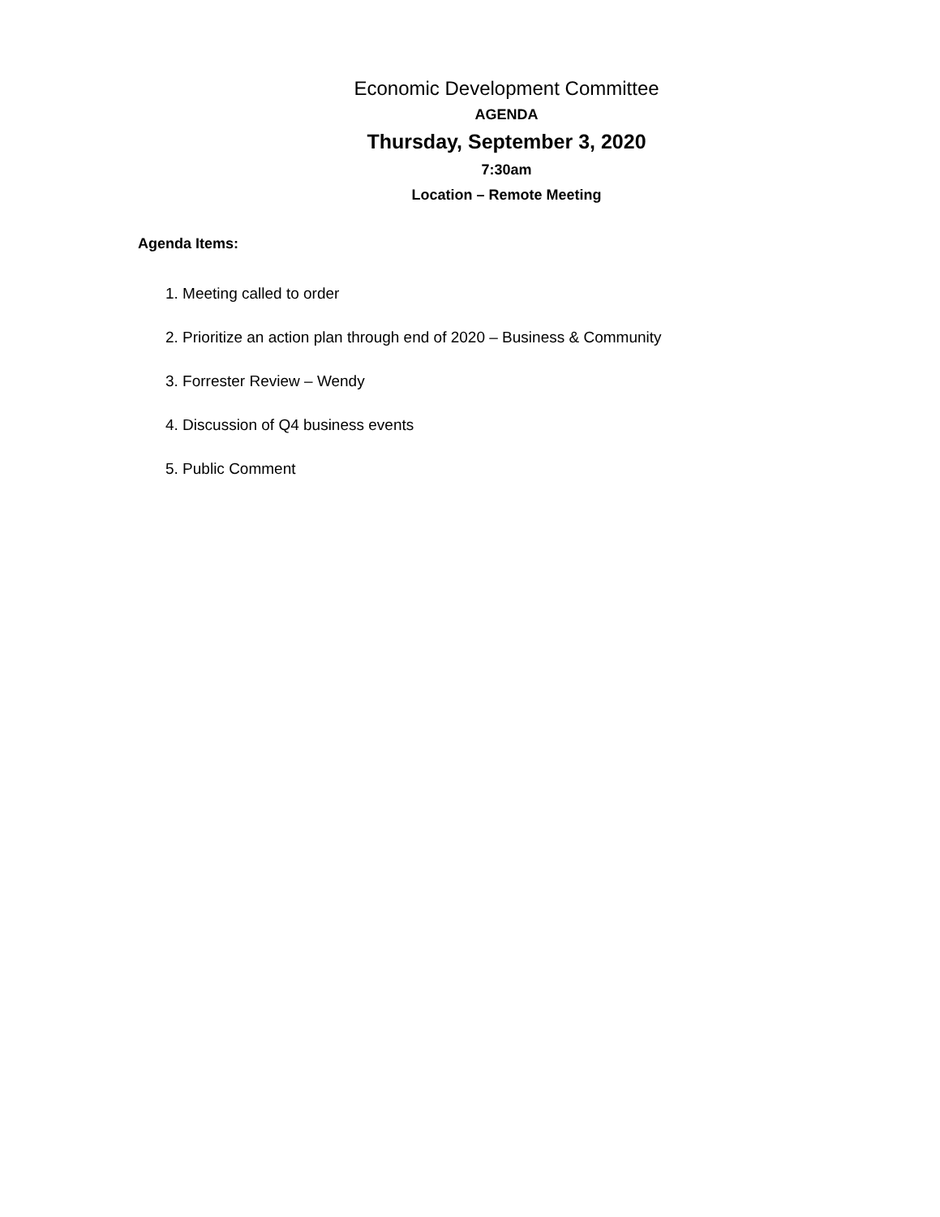Economic Development Committee
AGENDA
Thursday, September 3, 2020
7:30am
Location – Remote Meeting
Agenda Items:
1. Meeting called to order
2. Prioritize an action plan through end of 2020 – Business & Community
3. Forrester Review – Wendy
4. Discussion of Q4 business events
5. Public Comment